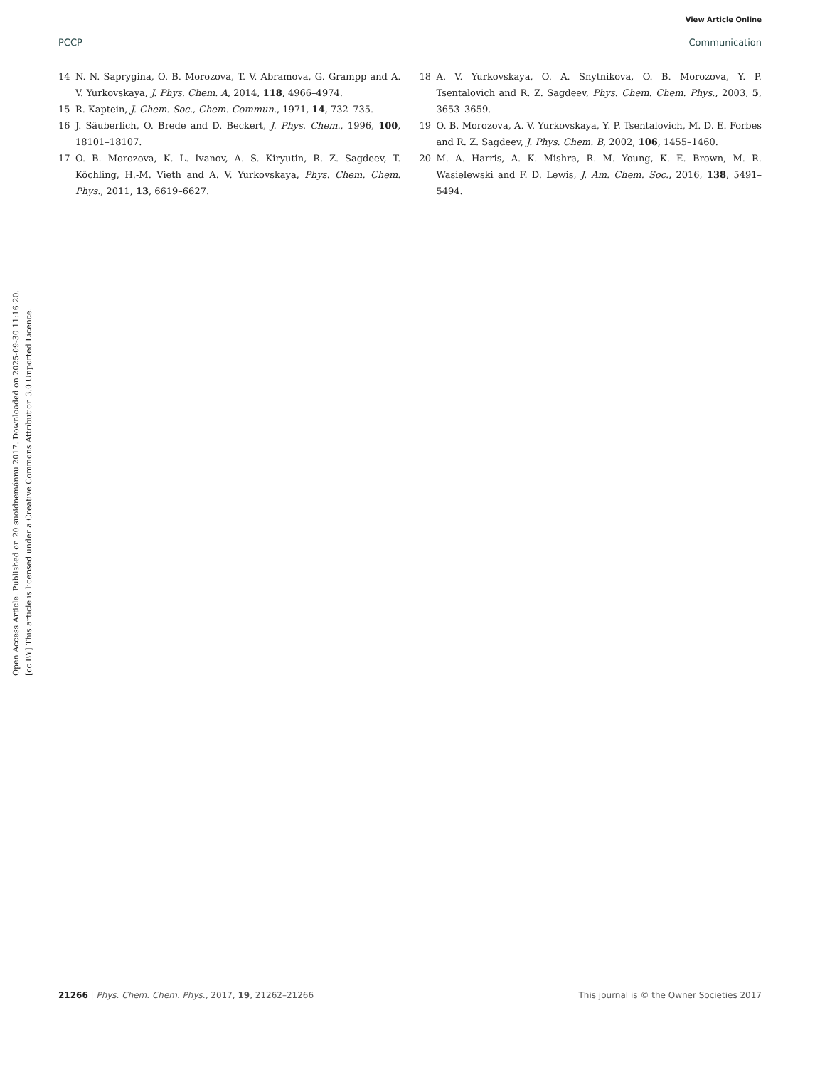View Article Online
PCCP Communication
Open Access Article. Published on 20 suoidnemánnu 2017. Downloaded on 2025-09-30 11:16:20.
[cc BY] This article is licensed under a Creative Commons Attribution 3.0 Unported Licence.
14 N. N. Saprygina, O. B. Morozova, T. V. Abramova, G. Grampp and A. V. Yurkovskaya, J. Phys. Chem. A, 2014, 118, 4966–4974.
15 R. Kaptein, J. Chem. Soc., Chem. Commun., 1971, 14, 732–735.
16 J. Säuberlich, O. Brede and D. Beckert, J. Phys. Chem., 1996, 100, 18101–18107.
17 O. B. Morozova, K. L. Ivanov, A. S. Kiryutin, R. Z. Sagdeev, T. Köchling, H.-M. Vieth and A. V. Yurkovskaya, Phys. Chem. Chem. Phys., 2011, 13, 6619–6627.
18 A. V. Yurkovskaya, O. A. Snytnikova, O. B. Morozova, Y. P. Tsentalovich and R. Z. Sagdeev, Phys. Chem. Chem. Phys., 2003, 5, 3653–3659.
19 O. B. Morozova, A. V. Yurkovskaya, Y. P. Tsentalovich, M. D. E. Forbes and R. Z. Sagdeev, J. Phys. Chem. B, 2002, 106, 1455–1460.
20 M. A. Harris, A. K. Mishra, R. M. Young, K. E. Brown, M. R. Wasielewski and F. D. Lewis, J. Am. Chem. Soc., 2016, 138, 5491–5494.
21266 | Phys. Chem. Chem. Phys., 2017, 19, 21262–21266 This journal is © the Owner Societies 2017